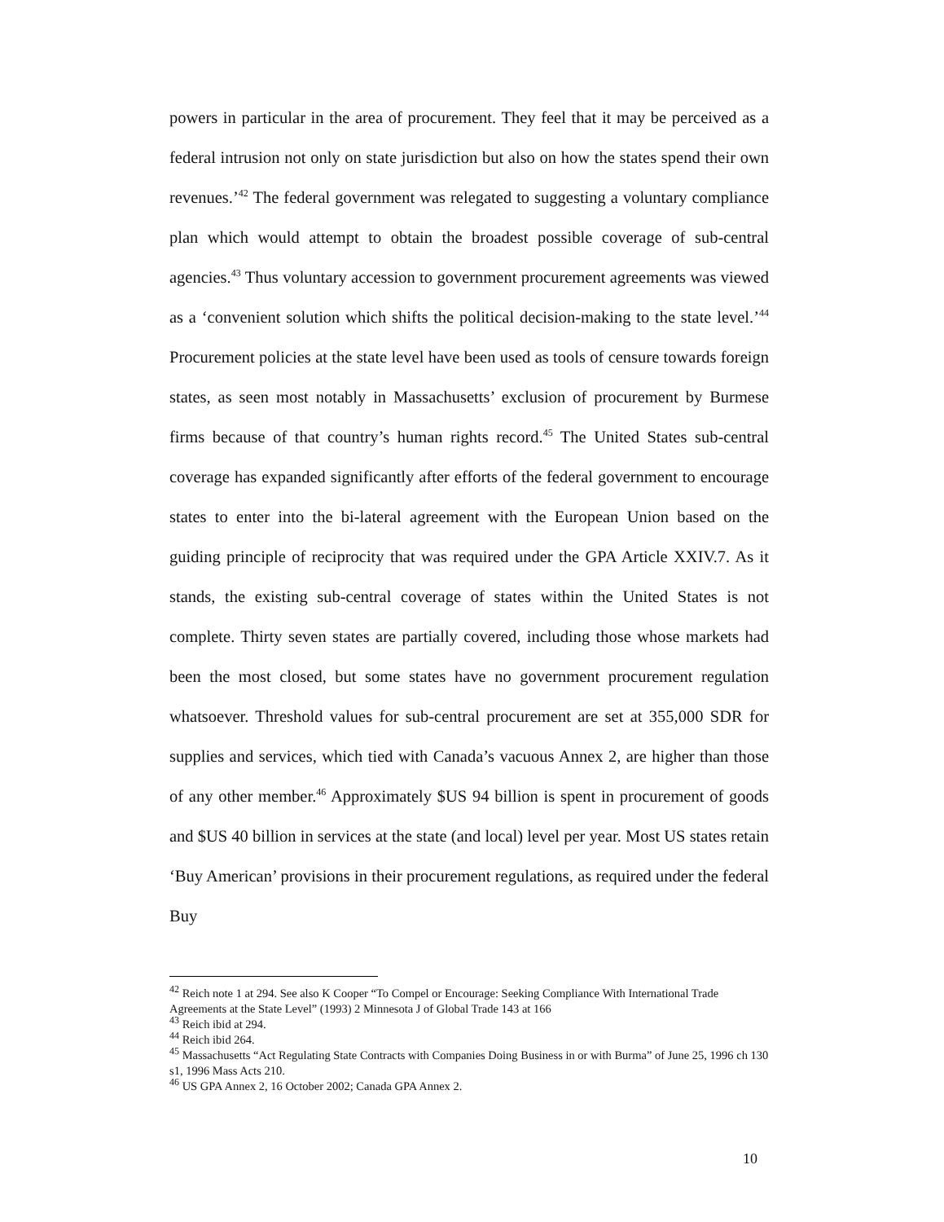powers in particular in the area of procurement. They feel that it may be perceived as a federal intrusion not only on state jurisdiction but also on how the states spend their own revenues.’<sup>42</sup> The federal government was relegated to suggesting a voluntary compliance plan which would attempt to obtain the broadest possible coverage of sub-central agencies.<sup>43</sup> Thus voluntary accession to government procurement agreements was viewed as a ‘convenient solution which shifts the political decision-making to the state level.’<sup>44</sup> Procurement policies at the state level have been used as tools of censure towards foreign states, as seen most notably in Massachusetts’ exclusion of procurement by Burmese firms because of that country’s human rights record.<sup>45</sup> The United States sub-central coverage has expanded significantly after efforts of the federal government to encourage states to enter into the bi-lateral agreement with the European Union based on the guiding principle of reciprocity that was required under the GPA Article XXIV.7. As it stands, the existing sub-central coverage of states within the United States is not complete. Thirty seven states are partially covered, including those whose markets had been the most closed, but some states have no government procurement regulation whatsoever. Threshold values for sub-central procurement are set at 355,000 SDR for supplies and services, which tied with Canada’s vacuous Annex 2, are higher than those of any other member.<sup>46</sup> Approximately $US 94 billion is spent in procurement of goods and $US 40 billion in services at the state (and local) level per year. Most US states retain ‘Buy American’ provisions in their procurement regulations, as required under the federal Buy
<sup>42</sup> Reich note 1 at 294. See also K Cooper “To Compel or Encourage: Seeking Compliance With International Trade Agreements at the State Level” (1993) 2 Minnesota J of Global Trade 143 at 166
<sup>43</sup> Reich ibid at 294.
<sup>44</sup> Reich ibid 264.
<sup>45</sup> Massachusetts “Act Regulating State Contracts with Companies Doing Business in or with Burma” of June 25, 1996 ch 130 s1, 1996 Mass Acts 210.
<sup>46</sup> US GPA Annex 2, 16 October 2002; Canada GPA Annex 2.
10